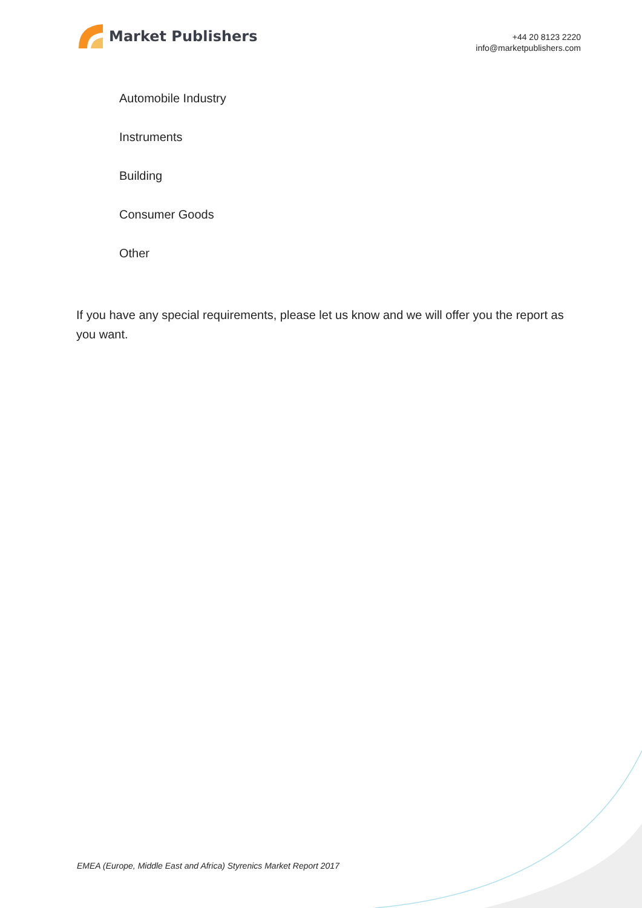Market Publishers
+44 20 8123 2220
info@marketpublishers.com
Automobile Industry
Instruments
Building
Consumer Goods
Other
If you have any special requirements, please let us know and we will offer you the report as you want.
EMEA (Europe, Middle East and Africa) Styrenics Market Report 2017